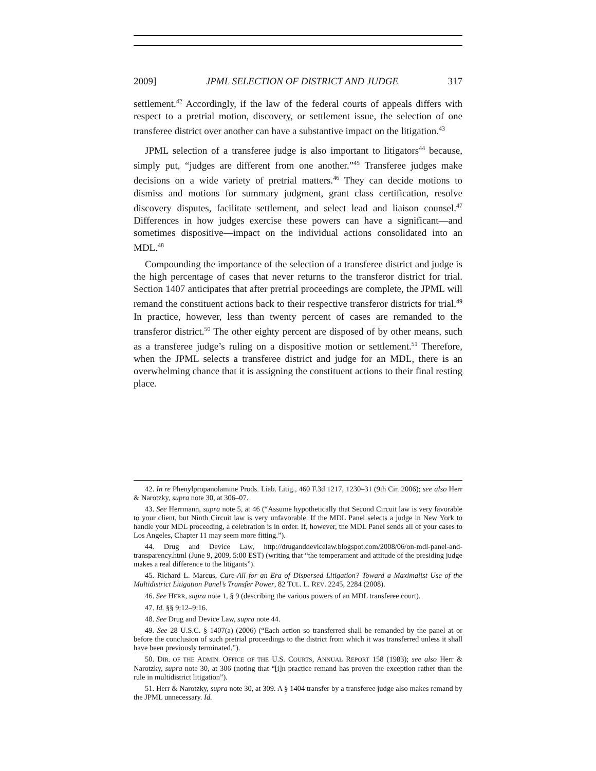2009] JPML SELECTION OF DISTRICT AND JUDGE 317
settlement.<sup>42</sup> Accordingly, if the law of the federal courts of appeals differs with respect to a pretrial motion, discovery, or settlement issue, the selection of one transferee district over another can have a substantive impact on the litigation.<sup>43</sup>
JPML selection of a transferee judge is also important to litigators<sup>44</sup> because, simply put, “judges are different from one another.”<sup>45</sup> Transferee judges make decisions on a wide variety of pretrial matters.<sup>46</sup> They can decide motions to dismiss and motions for summary judgment, grant class certification, resolve discovery disputes, facilitate settlement, and select lead and liaison counsel.<sup>47</sup> Differences in how judges exercise these powers can have a significant—and sometimes dispositive—impact on the individual actions consolidated into an MDL.<sup>48</sup>
Compounding the importance of the selection of a transferee district and judge is the high percentage of cases that never returns to the transferor district for trial. Section 1407 anticipates that after pretrial proceedings are complete, the JPML will remand the constituent actions back to their respective transferor districts for trial.<sup>49</sup> In practice, however, less than twenty percent of cases are remanded to the transferor district.<sup>50</sup> The other eighty percent are disposed of by other means, such as a transferee judge’s ruling on a dispositive motion or settlement.<sup>51</sup> Therefore, when the JPML selects a transferee district and judge for an MDL, there is an overwhelming chance that it is assigning the constituent actions to their final resting place.
42. In re Phenylpropanolamine Prods. Liab. Litig., 460 F.3d 1217, 1230–31 (9th Cir. 2006); see also Herr & Narotzky, supra note 30, at 306–07.
43. See Herrmann, supra note 5, at 46 (“Assume hypothetically that Second Circuit law is very favorable to your client, but Ninth Circuit law is very unfavorable. If the MDL Panel selects a judge in New York to handle your MDL proceeding, a celebration is in order. If, however, the MDL Panel sends all of your cases to Los Angeles, Chapter 11 may seem more fitting.”).
44. Drug and Device Law, http://druganddevicelaw.blogspot.com/2008/06/on-mdl-panel-and-transparency.html (June 9, 2009, 5:00 EST) (writing that “the temperament and attitude of the presiding judge makes a real difference to the litigants”).
45. Richard L. Marcus, Cure-All for an Era of Dispersed Litigation? Toward a Maximalist Use of the Multidistrict Litigation Panel’s Transfer Power, 82 TUL. L. REV. 2245, 2284 (2008).
46. See HERR, supra note 1, § 9 (describing the various powers of an MDL transferee court).
47. Id. §§ 9:12–9:16.
48. See Drug and Device Law, supra note 44.
49. See 28 U.S.C. § 1407(a) (2006) (“Each action so transferred shall be remanded by the panel at or before the conclusion of such pretrial proceedings to the district from which it was transferred unless it shall have been previously terminated.”).
50. DIR. OF THE ADMIN. OFFICE OF THE U.S. COURTS, ANNUAL REPORT 158 (1983); see also Herr & Narotzky, supra note 30, at 306 (noting that “[i]n practice remand has proven the exception rather than the rule in multidistrict litigation”).
51. Herr & Narotzky, supra note 30, at 309. A § 1404 transfer by a transferee judge also makes remand by the JPML unnecessary. Id.